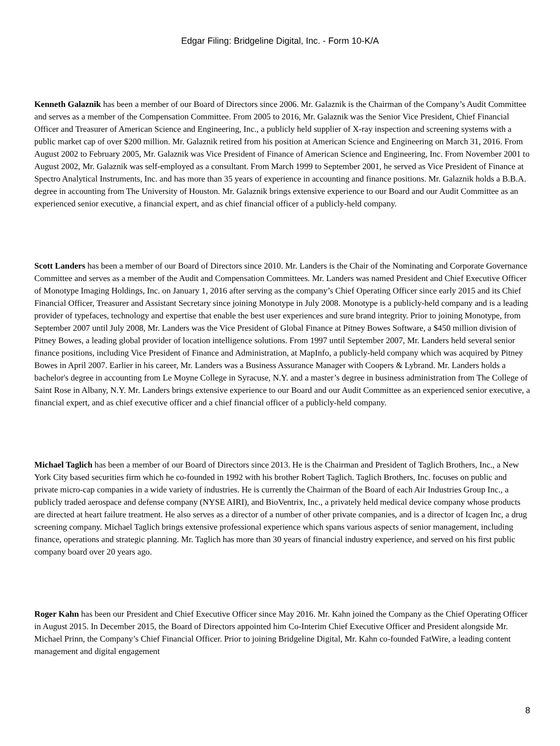Edgar Filing: Bridgeline Digital, Inc. - Form 10-K/A
Kenneth Galaznik has been a member of our Board of Directors since 2006. Mr. Galaznik is the Chairman of the Company’s Audit Committee and serves as a member of the Compensation Committee. From 2005 to 2016, Mr. Galaznik was the Senior Vice President, Chief Financial Officer and Treasurer of American Science and Engineering, Inc., a publicly held supplier of X-ray inspection and screening systems with a public market cap of over $200 million. Mr. Galaznik retired from his position at American Science and Engineering on March 31, 2016. From August 2002 to February 2005, Mr. Galaznik was Vice President of Finance of American Science and Engineering, Inc. From November 2001 to August 2002, Mr. Galaznik was self-employed as a consultant. From March 1999 to September 2001, he served as Vice President of Finance at Spectro Analytical Instruments, Inc. and has more than 35 years of experience in accounting and finance positions. Mr. Galaznik holds a B.B.A. degree in accounting from The University of Houston. Mr. Galaznik brings extensive experience to our Board and our Audit Committee as an experienced senior executive, a financial expert, and as chief financial officer of a publicly-held company.
Scott Landers has been a member of our Board of Directors since 2010. Mr. Landers is the Chair of the Nominating and Corporate Governance Committee and serves as a member of the Audit and Compensation Committees. Mr. Landers was named President and Chief Executive Officer of Monotype Imaging Holdings, Inc. on January 1, 2016 after serving as the company’s Chief Operating Officer since early 2015 and its Chief Financial Officer, Treasurer and Assistant Secretary since joining Monotype in July 2008. Monotype is a publicly-held company and is a leading provider of typefaces, technology and expertise that enable the best user experiences and sure brand integrity. Prior to joining Monotype, from September 2007 until July 2008, Mr. Landers was the Vice President of Global Finance at Pitney Bowes Software, a $450 million division of Pitney Bowes, a leading global provider of location intelligence solutions. From 1997 until September 2007, Mr. Landers held several senior finance positions, including Vice President of Finance and Administration, at MapInfo, a publicly-held company which was acquired by Pitney Bowes in April 2007. Earlier in his career, Mr. Landers was a Business Assurance Manager with Coopers & Lybrand. Mr. Landers holds a bachelor's degree in accounting from Le Moyne College in Syracuse, N.Y. and a master’s degree in business administration from The College of Saint Rose in Albany, N.Y. Mr. Landers brings extensive experience to our Board and our Audit Committee as an experienced senior executive, a financial expert, and as chief executive officer and a chief financial officer of a publicly-held company.
Michael Taglich has been a member of our Board of Directors since 2013. He is the Chairman and President of Taglich Brothers, Inc., a New York City based securities firm which he co-founded in 1992 with his brother Robert Taglich. Taglich Brothers, Inc. focuses on public and private micro-cap companies in a wide variety of industries. He is currently the Chairman of the Board of each Air Industries Group Inc., a publicly traded aerospace and defense company (NYSE AIRI), and BioVentrix, Inc., a privately held medical device company whose products are directed at heart failure treatment. He also serves as a director of a number of other private companies, and is a director of Icagen Inc, a drug screening company. Michael Taglich brings extensive professional experience which spans various aspects of senior management, including finance, operations and strategic planning. Mr. Taglich has more than 30 years of financial industry experience, and served on his first public company board over 20 years ago.
Roger Kahn has been our President and Chief Executive Officer since May 2016. Mr. Kahn joined the Company as the Chief Operating Officer in August 2015. In December 2015, the Board of Directors appointed him Co-Interim Chief Executive Officer and President alongside Mr. Michael Prinn, the Company’s Chief Financial Officer. Prior to joining Bridgeline Digital, Mr. Kahn co-founded FatWire, a leading content management and digital engagement
8